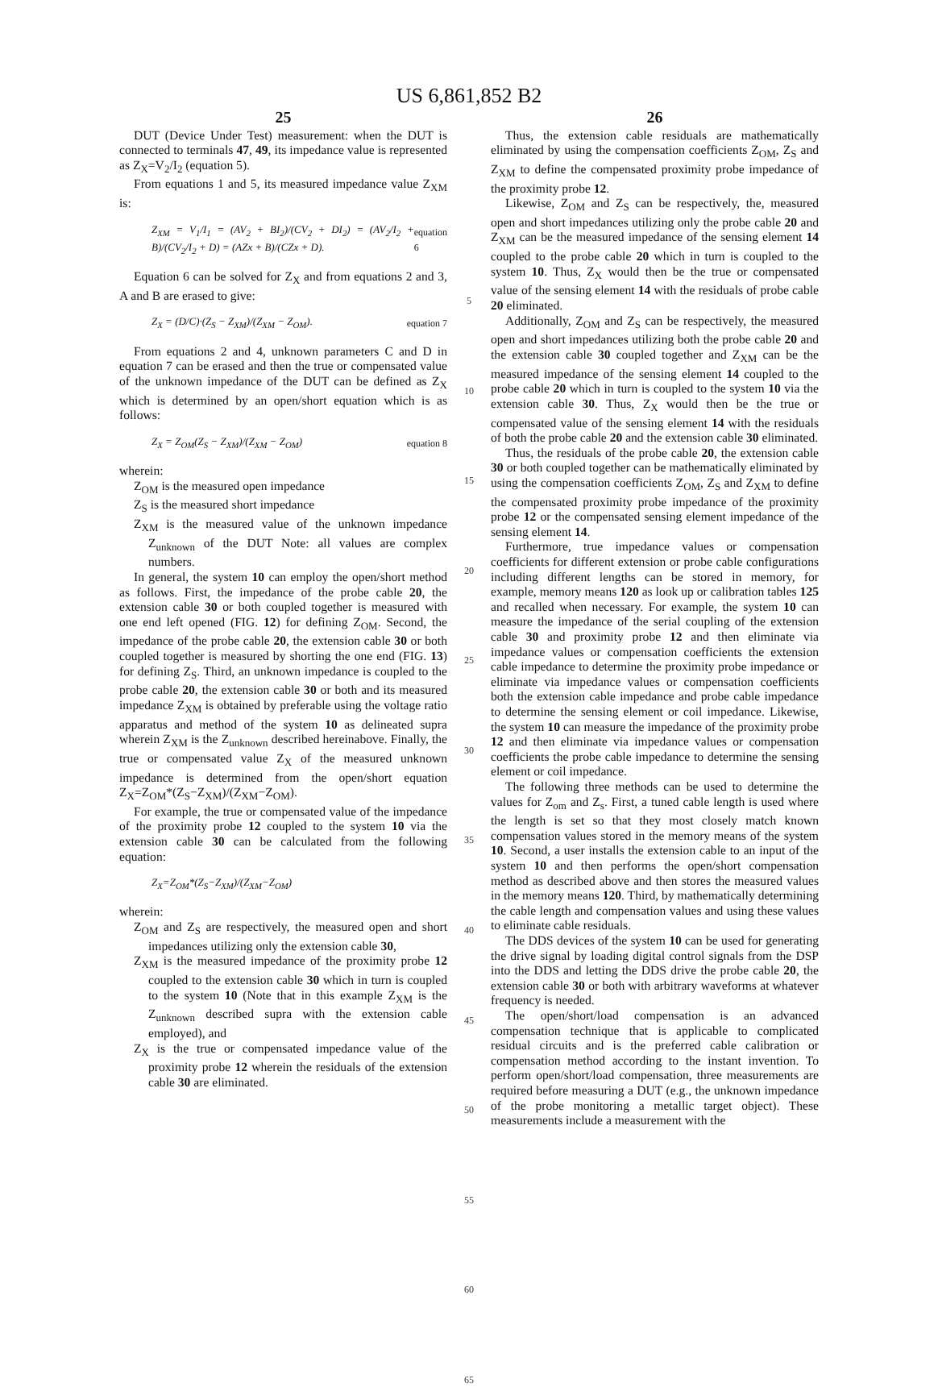US 6,861,852 B2
25
DUT (Device Under Test) measurement: when the DUT is connected to terminals 47, 49, its impedance value is represented as Z<sub>X</sub>=V<sub>2</sub>/I<sub>2</sub> (equation 5).
From equations 1 and 5, its measured impedance value Z<sub>XM</sub> is:
Z<sub>XM</sub> = V<sub>1</sub>/I<sub>1</sub> = (AV<sub>2</sub> + BI<sub>2</sub>)/(CV<sub>2</sub> + DI<sub>2</sub>) = (AV<sub>2</sub>/I<sub>2</sub> + B)/(CV<sub>2</sub>/I<sub>2</sub> + D) = (AZx + B)/(CZx + D).
equation 6
Equation 6 can be solved for Z<sub>X</sub> and from equations 2 and 3, A and B are erased to give:
Z<sub>X</sub> = (D/C)·(Z<sub>S</sub> − Z<sub>XM</sub>)/(Z<sub>XM</sub> − Z<sub>OM</sub>).
equation 7
From equations 2 and 4, unknown parameters C and D in equation 7 can be erased and then the true or compensated value of the unknown impedance of the DUT can be defined as Z<sub>X</sub> which is determined by an open/short equation which is as follows:
Z<sub>X</sub> = Z<sub>OM</sub>(Z<sub>S</sub> − Z<sub>XM</sub>)/(Z<sub>XM</sub> − Z<sub>OM</sub>) equation 8
wherein:
Z<sub>OM</sub> is the measured open impedance
Z<sub>S</sub> is the measured short impedance
Z<sub>XM</sub> is the measured value of the unknown impedance Z<sub>unknown</sub> of the DUT Note: all values are complex numbers.
In general, the system 10 can employ the open/short method as follows. First, the impedance of the probe cable 20, the extension cable 30 or both coupled together is measured with one end left opened (FIG. 12) for defining Z<sub>OM</sub>. Second, the impedance of the probe cable 20, the extension cable 30 or both coupled together is measured by shorting the one end (FIG. 13) for defining Z<sub>S</sub>. Third, an unknown impedance is coupled to the probe cable 20, the extension cable 30 or both and its measured impedance Z<sub>XM</sub> is obtained by preferable using the voltage ratio apparatus and method of the system 10 as delineated supra wherein Z<sub>XM</sub> is the Z<sub>unknown</sub> described hereinabove. Finally, the true or compensated value Z<sub>X</sub> of the measured unknown impedance is determined from the open/short equation Z<sub>X</sub>=Z<sub>OM</sub>*(Z<sub>S</sub>−Z<sub>XM</sub>)/(Z<sub>XM</sub>−Z<sub>OM</sub>).
For example, the true or compensated value of the impedance of the proximity probe 12 coupled to the system 10 via the extension cable 30 can be calculated from the following equation:
Z<sub>X</sub>=Z<sub>OM</sub>*(Z<sub>S</sub>−Z<sub>XM</sub>)/(Z<sub>XM</sub>−Z<sub>OM</sub>)
wherein:
Z<sub>OM</sub> and Z<sub>S</sub> are respectively, the measured open and short impedances utilizing only the extension cable 30,
Z<sub>XM</sub> is the measured impedance of the proximity probe 12 coupled to the extension cable 30 which in turn is coupled to the system 10 (Note that in this example Z<sub>XM</sub> is the Z<sub>unknown</sub> described supra with the extension cable employed), and
Z<sub>X</sub> is the true or compensated impedance value of the proximity probe 12 wherein the residuals of the extension cable 30 are eliminated.
5
10
15
20
25
30
35
40
45
50
55
60
65
26
Thus, the extension cable residuals are mathematically eliminated by using the compensation coefficients Z<sub>OM</sub>, Z<sub>S</sub> and Z<sub>XM</sub> to define the compensated proximity probe impedance of the proximity probe 12.
Likewise, Z<sub>OM</sub> and Z<sub>S</sub> can be respectively, the, measured open and short impedances utilizing only the probe cable 20 and Z<sub>XM</sub> can be the measured impedance of the sensing element 14 coupled to the probe cable 20 which in turn is coupled to the system 10. Thus, Z<sub>X</sub> would then be the true or compensated value of the sensing element 14 with the residuals of probe cable 20 eliminated.
Additionally, Z<sub>OM</sub> and Z<sub>S</sub> can be respectively, the measured open and short impedances utilizing both the probe cable 20 and the extension cable 30 coupled together and Z<sub>XM</sub> can be the measured impedance of the sensing element 14 coupled to the probe cable 20 which in turn is coupled to the system 10 via the extension cable 30. Thus, Z<sub>X</sub> would then be the true or compensated value of the sensing element 14 with the residuals of both the probe cable 20 and the extension cable 30 eliminated.
Thus, the residuals of the probe cable 20, the extension cable 30 or both coupled together can be mathematically eliminated by using the compensation coefficients Z<sub>OM</sub>, Z<sub>S</sub> and Z<sub>XM</sub> to define the compensated proximity probe impedance of the proximity probe 12 or the compensated sensing element impedance of the sensing element 14.
Furthermore, true impedance values or compensation coefficients for different extension or probe cable configurations including different lengths can be stored in memory, for example, memory means 120 as look up or calibration tables 125 and recalled when necessary. For example, the system 10 can measure the impedance of the serial coupling of the extension cable 30 and proximity probe 12 and then eliminate via impedance values or compensation coefficients the extension cable impedance to determine the proximity probe impedance or eliminate via impedance values or compensation coefficients both the extension cable impedance and probe cable impedance to determine the sensing element or coil impedance. Likewise, the system 10 can measure the impedance of the proximity probe 12 and then eliminate via impedance values or compensation coefficients the probe cable impedance to determine the sensing element or coil impedance.
The following three methods can be used to determine the values for Z<sub>om</sub> and Z<sub>s</sub>. First, a tuned cable length is used where the length is set so that they most closely match known compensation values stored in the memory means of the system 10. Second, a user installs the extension cable to an input of the system 10 and then performs the open/short compensation method as described above and then stores the measured values in the memory means 120. Third, by mathematically determining the cable length and compensation values and using these values to eliminate cable residuals.
The DDS devices of the system 10 can be used for generating the drive signal by loading digital control signals from the DSP into the DDS and letting the DDS drive the probe cable 20, the extension cable 30 or both with arbitrary waveforms at whatever frequency is needed.
The open/short/load compensation is an advanced compensation technique that is applicable to complicated residual circuits and is the preferred cable calibration or compensation method according to the instant invention. To perform open/short/load compensation, three measurements are required before measuring a DUT (e.g., the unknown impedance of the probe monitoring a metallic target object). These measurements include a measurement with the